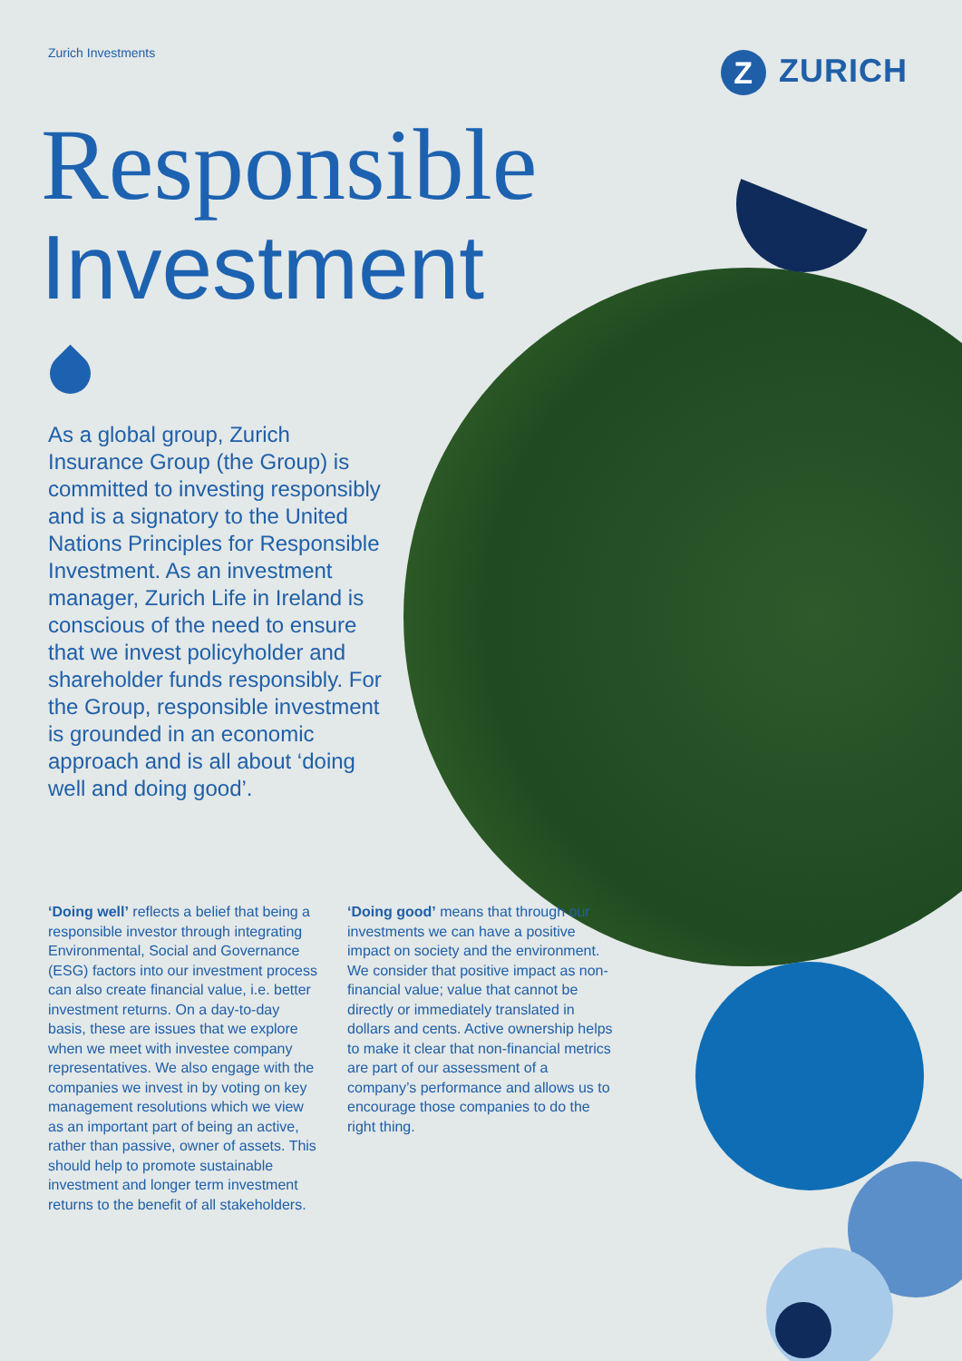Zurich Investments
Z ZURICH
Responsible
Investment
As a global group, Zurich Insurance Group (the Group) is committed to investing responsibly and is a signatory to the United Nations Principles for Responsible Investment. As an investment manager, Zurich Life in Ireland is conscious of the need to ensure that we invest policyholder and shareholder funds responsibly. For the Group, responsible investment is grounded in an economic approach and is all about ‘doing well and doing good’.
‘Doing well’ reflects a belief that being a responsible investor through integrating Environmental, Social and Governance (ESG) factors into our investment process can also create financial value, i.e. better investment returns. On a day-to-day basis, these are issues that we explore when we meet with investee company representatives. We also engage with the companies we invest in by voting on key management resolutions which we view as an important part of being an active, rather than passive, owner of assets. This should help to promote sustainable investment and longer term investment returns to the benefit of all stakeholders.
‘Doing good’ means that through our investments we can have a positive impact on society and the environment. We consider that positive impact as non-financial value; value that cannot be directly or immediately translated in dollars and cents. Active ownership helps to make it clear that non-financial metrics are part of our assessment of a company’s performance and allows us to encourage those companies to do the right thing.